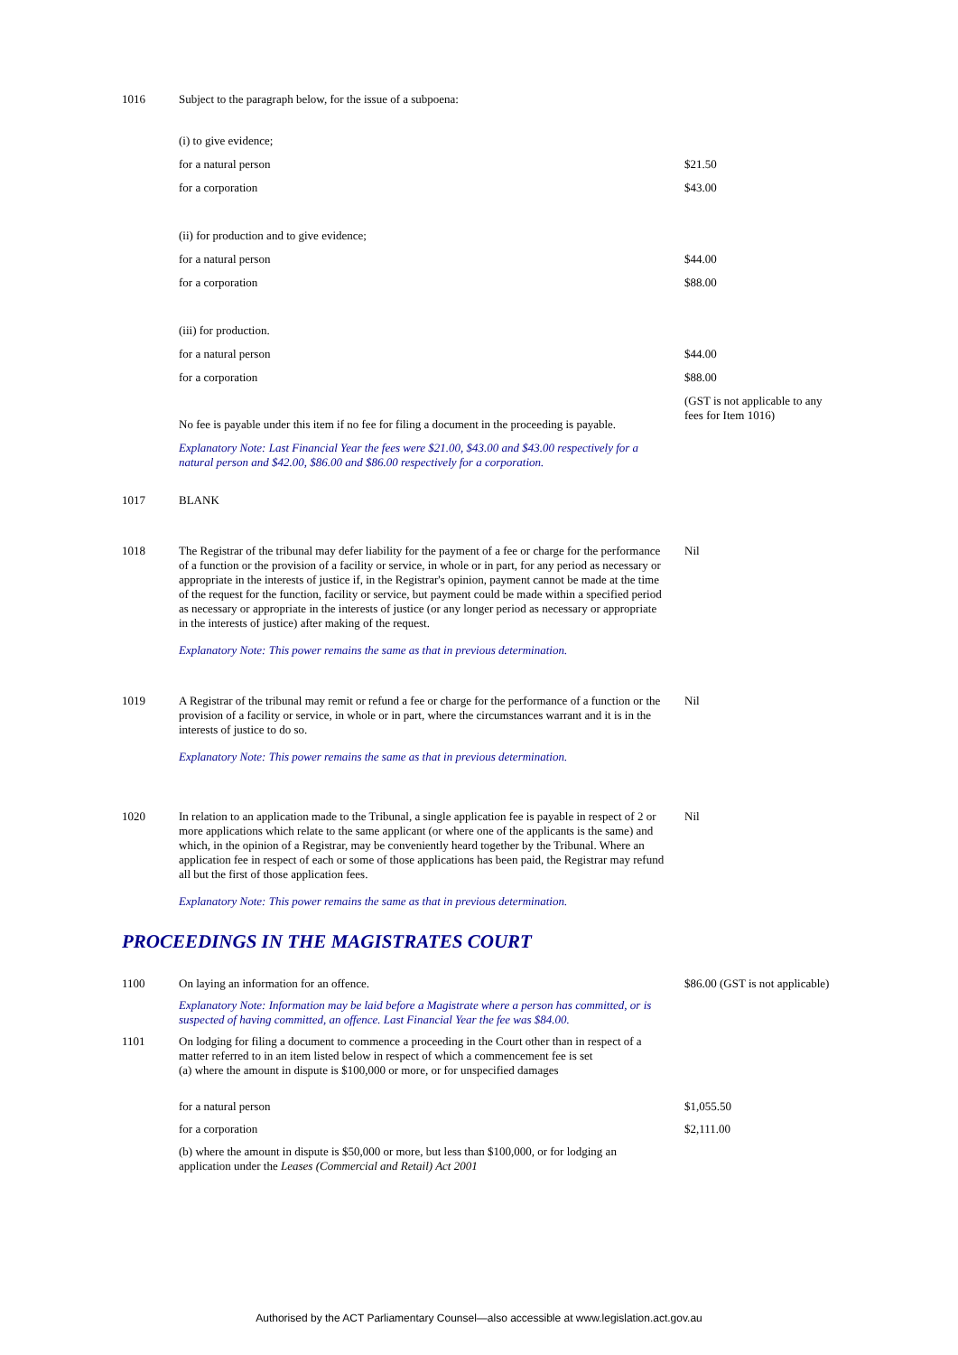| 1016 | Subject to the paragraph below, for the issue of a subpoena: | |
| | (i) to give evidence; | |
| | for a natural person | $21.50 |
| | for a corporation | $43.00 |
| | (ii) for production and to give evidence; | |
| | for a natural person | $44.00 |
| | for a corporation | $88.00 |
| | (iii) for production. | |
| | for a natural person | $44.00 |
| | for a corporation | $88.00 |
| | No fee is payable under this item if no fee for filing a document in the proceeding is payable. | (GST is not applicable to any fees for Item 1016) |
| | Explanatory Note: Last Financial Year the fees were $21.00, $43.00 and $43.00 respectively for a natural person and $42.00, $86.00 and $86.00 respectively for a corporation. | |
| 1017 | BLANK | |
| 1018 | The Registrar of the tribunal may defer liability for the payment of a fee or charge for the performance of a function or the provision of a facility or service, in whole or in part, for any period as necessary or appropriate in the interests of justice if, in the Registrar's opinion, payment cannot be made at the time of the request for the function, facility or service, but payment could be made within a specified period as necessary or appropriate in the interests of justice (or any longer period as necessary or appropriate in the interests of justice) after making of the request. | Nil |
| | Explanatory Note: This power remains the same as that in previous determination. | |
| 1019 | A Registrar of the tribunal may remit or refund a fee or charge for the performance of a function or the provision of a facility or service, in whole or in part, where the circumstances warrant and it is in the interests of justice to do so. | Nil |
| | Explanatory Note: This power remains the same as that in previous determination. | |
| 1020 | In relation to an application made to the Tribunal, a single application fee is payable in respect of 2 or more applications which relate to the same applicant (or where one of the applicants is the same) and which, in the opinion of a Registrar, may be conveniently heard together by the Tribunal. Where an application fee in respect of each or some of those applications has been paid, the Registrar may refund all but the first of those application fees. | Nil |
| | Explanatory Note: This power remains the same as that in previous determination. | |
PROCEEDINGS IN THE MAGISTRATES COURT
| 1100 | On laying an information for an offence. | $86.00 (GST is not applicable) |
| | Explanatory Note: Information may be laid before a Magistrate where a person has committed, or is suspected of having committed, an offence. Last Financial Year the fee was $84.00. | |
| 1101 | On lodging for filing a document to commence a proceeding in the Court other than in respect of a matter referred to in an item listed below in respect of which a commencement fee is set (a) where the amount in dispute is $100,000 or more, or for unspecified damages | |
| | for a natural person | $1,055.50 |
| | for a corporation | $2,111.00 |
| | (b) where the amount in dispute is $50,000 or more, but less than $100,000, or for lodging an application under the Leases (Commercial and Retail) Act 2001 | |
Authorised by the ACT Parliamentary Counsel—also accessible at www.legislation.act.gov.au